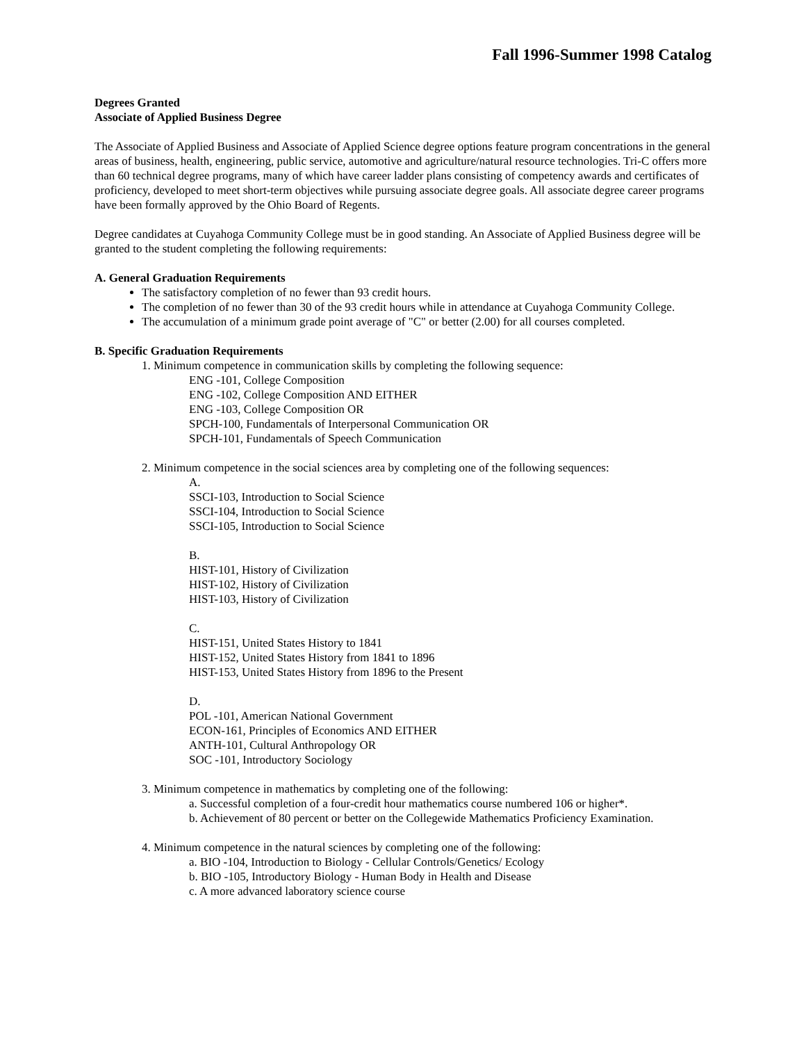Fall 1996-Summer 1998 Catalog
Degrees Granted
Associate of Applied Business Degree
The Associate of Applied Business and Associate of Applied Science degree options feature program concentrations in the general areas of business, health, engineering, public service, automotive and agriculture/natural resource technologies. Tri-C offers more than 60 technical degree programs, many of which have career ladder plans consisting of competency awards and certificates of proficiency, developed to meet short-term objectives while pursuing associate degree goals. All associate degree career programs have been formally approved by the Ohio Board of Regents.
Degree candidates at Cuyahoga Community College must be in good standing. An Associate of Applied Business degree will be granted to the student completing the following requirements:
A. General Graduation Requirements
The satisfactory completion of no fewer than 93 credit hours.
The completion of no fewer than 30 of the 93 credit hours while in attendance at Cuyahoga Community College.
The accumulation of a minimum grade point average of "C" or better (2.00) for all courses completed.
B. Specific Graduation Requirements
1. Minimum competence in communication skills by completing the following sequence:
ENG -101, College Composition
ENG -102, College Composition AND EITHER
ENG -103, College Composition OR
SPCH-100, Fundamentals of Interpersonal Communication OR
SPCH-101, Fundamentals of Speech Communication
2. Minimum competence in the social sciences area by completing one of the following sequences:
A.
SSCI-103, Introduction to Social Science
SSCI-104, Introduction to Social Science
SSCI-105, Introduction to Social Science
B.
HIST-101, History of Civilization
HIST-102, History of Civilization
HIST-103, History of Civilization
C.
HIST-151, United States History to 1841
HIST-152, United States History from 1841 to 1896
HIST-153, United States History from 1896 to the Present
D.
POL -101, American National Government
ECON-161, Principles of Economics AND EITHER
ANTH-101, Cultural Anthropology OR
SOC -101, Introductory Sociology
3. Minimum competence in mathematics by completing one of the following:
a. Successful completion of a four-credit hour mathematics course numbered 106 or higher*.
b. Achievement of 80 percent or better on the Collegewide Mathematics Proficiency Examination.
4. Minimum competence in the natural sciences by completing one of the following:
a. BIO -104, Introduction to Biology - Cellular Controls/Genetics/ Ecology
b. BIO -105, Introductory Biology - Human Body in Health and Disease
c. A more advanced laboratory science course